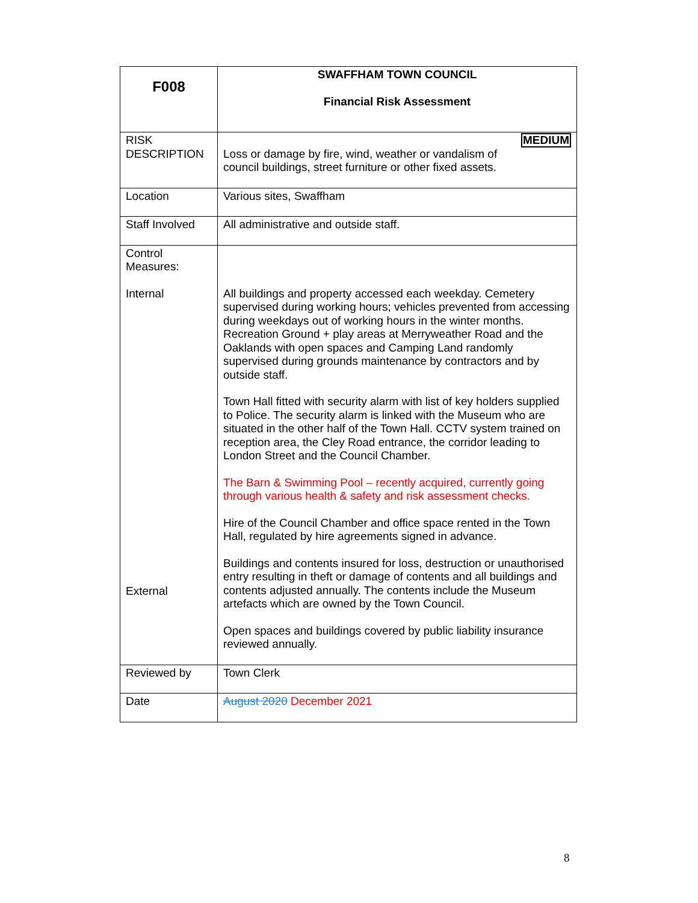| F008 | SWAFFHAM TOWN COUNCIL Financial Risk Assessment |
| RISK DESCRIPTION | MEDIUM Loss or damage by fire, wind, weather or vandalism of council buildings, street furniture or other fixed assets. |
| Location | Various sites, Swaffham |
| Staff Involved | All administrative and outside staff. |
| Control Measures: Internal External | All buildings and property accessed each weekday. Cemetery supervised during working hours; vehicles prevented from accessing during weekdays out of working hours in the winter months. Recreation Ground + play areas at Merryweather Road and the Oaklands with open spaces and Camping Land randomly supervised during grounds maintenance by contractors and by outside staff. Town Hall fitted with security alarm with list of key holders supplied to Police. The security alarm is linked with the Museum who are situated in the other half of the Town Hall. CCTV system trained on reception area, the Cley Road entrance, the corridor leading to London Street and the Council Chamber. The Barn & Swimming Pool – recently acquired, currently going through various health & safety and risk assessment checks. Hire of the Council Chamber and office space rented in the Town Hall, regulated by hire agreements signed in advance. Buildings and contents insured for loss, destruction or unauthorised entry resulting in theft or damage of contents and all buildings and contents adjusted annually. The contents include the Museum artefacts which are owned by the Town Council. Open spaces and buildings covered by public liability insurance reviewed annually. |
| Reviewed by | Town Clerk |
| Date | August 2020 December 2021 |
8